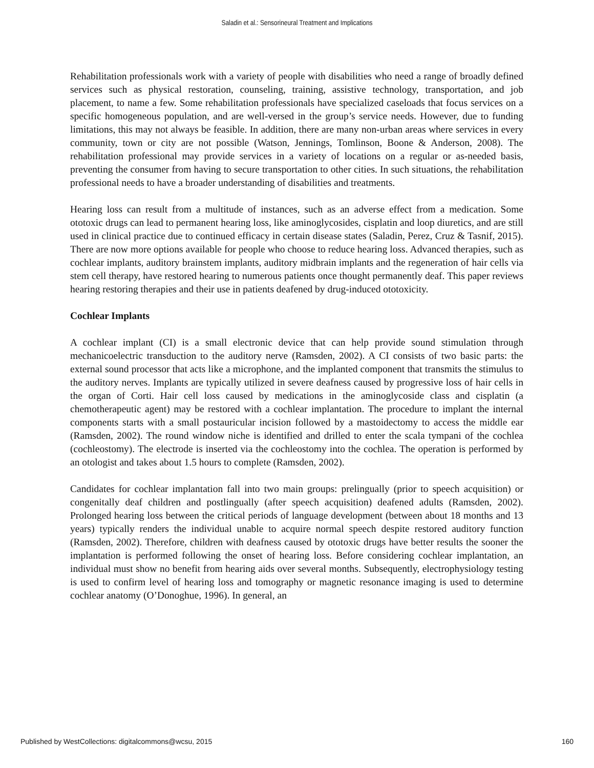Saladin et al.: Sensorineural Treatment and Implications
Rehabilitation professionals work with a variety of people with disabilities who need a range of broadly defined services such as physical restoration, counseling, training, assistive technology, transportation, and job placement, to name a few. Some rehabilitation professionals have specialized caseloads that focus services on a specific homogeneous population, and are well-versed in the group’s service needs. However, due to funding limitations, this may not always be feasible. In addition, there are many non-urban areas where services in every community, town or city are not possible (Watson, Jennings, Tomlinson, Boone & Anderson, 2008). The rehabilitation professional may provide services in a variety of locations on a regular or as-needed basis, preventing the consumer from having to secure transportation to other cities. In such situations, the rehabilitation professional needs to have a broader understanding of disabilities and treatments.
Hearing loss can result from a multitude of instances, such as an adverse effect from a medication. Some ototoxic drugs can lead to permanent hearing loss, like aminoglycosides, cisplatin and loop diuretics, and are still used in clinical practice due to continued efficacy in certain disease states (Saladin, Perez, Cruz & Tasnif, 2015). There are now more options available for people who choose to reduce hearing loss. Advanced therapies, such as cochlear implants, auditory brainstem implants, auditory midbrain implants and the regeneration of hair cells via stem cell therapy, have restored hearing to numerous patients once thought permanently deaf. This paper reviews hearing restoring therapies and their use in patients deafened by drug-induced ototoxicity.
Cochlear Implants
A cochlear implant (CI) is a small electronic device that can help provide sound stimulation through mechanicoelectric transduction to the auditory nerve (Ramsden, 2002). A CI consists of two basic parts: the external sound processor that acts like a microphone, and the implanted component that transmits the stimulus to the auditory nerves. Implants are typically utilized in severe deafness caused by progressive loss of hair cells in the organ of Corti. Hair cell loss caused by medications in the aminoglycoside class and cisplatin (a chemotherapeutic agent) may be restored with a cochlear implantation. The procedure to implant the internal components starts with a small postauricular incision followed by a mastoidectomy to access the middle ear (Ramsden, 2002). The round window niche is identified and drilled to enter the scala tympani of the cochlea (cochleostomy). The electrode is inserted via the cochleostomy into the cochlea. The operation is performed by an otologist and takes about 1.5 hours to complete (Ramsden, 2002).
Candidates for cochlear implantation fall into two main groups: prelingually (prior to speech acquisition) or congenitally deaf children and postlingually (after speech acquisition) deafened adults (Ramsden, 2002). Prolonged hearing loss between the critical periods of language development (between about 18 months and 13 years) typically renders the individual unable to acquire normal speech despite restored auditory function (Ramsden, 2002). Therefore, children with deafness caused by ototoxic drugs have better results the sooner the implantation is performed following the onset of hearing loss. Before considering cochlear implantation, an individual must show no benefit from hearing aids over several months. Subsequently, electrophysiology testing is used to confirm level of hearing loss and tomography or magnetic resonance imaging is used to determine cochlear anatomy (O’Donoghue, 1996). In general, an
Published by WestCollections: digitalcommons@wcsu, 2015 160